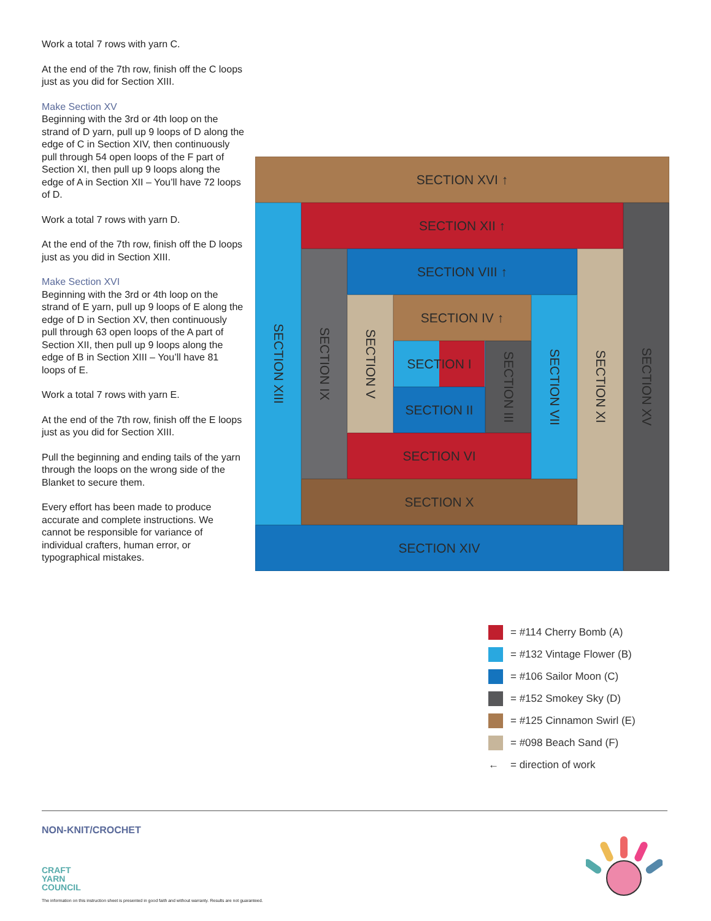Work a total 7 rows with yarn C.
At the end of the 7th row, finish off the C loops just as you did for Section XIII.
Make Section XV
Beginning with the 3rd or 4th loop on the strand of D yarn, pull up 9 loops of D along the edge of C in Section XIV, then continuously pull through 54 open loops of the F part of Section XI, then pull up 9 loops along the edge of A in Section XII – You’ll have 72 loops of D.
Work a total 7 rows with yarn D.
At the end of the 7th row, finish off the D loops just as you did in Section XIII.
Make Section XVI
Beginning with the 3rd or 4th loop on the strand of E yarn, pull up 9 loops of E along the edge of D in Section XV, then continuously pull through 63 open loops of the A part of Section XII, then pull up 9 loops along the edge of B in Section XIII – You’ll have 81 loops of E.
Work a total 7 rows with yarn E.
At the end of the 7th row, finish off the E loops just as you did for Section XIII.
Pull the beginning and ending tails of the yarn through the loops on the wrong side of the Blanket to secure them.
Every effort has been made to produce accurate and complete instructions. We cannot be responsible for variance of individual crafters, human error, or typographical mistakes.
SECTION XVI ↑
SECTION XIII
SECTION XII ↑
SECTION XV
SECTION IX
SECTION VIII ↑
SECTION XI
SECTION V
SECTION IV ↑
SECTION VII
SECTION I
SECTION III
SECTION II
SECTION VI
SECTION X
SECTION XIV
= #114 Cherry Bomb (A)
= #132 Vintage Flower (B)
= #106 Sailor Moon (C)
= #152 Smokey Sky (D)
= #125 Cinnamon Swirl (E)
= #098 Beach Sand (F)
← = direction of work
NON-KNIT/CROCHET
CRAFT
YARN
COUNCIL
The information on this instruction sheet is presented in good faith and without warranty. Results are not guaranteed.